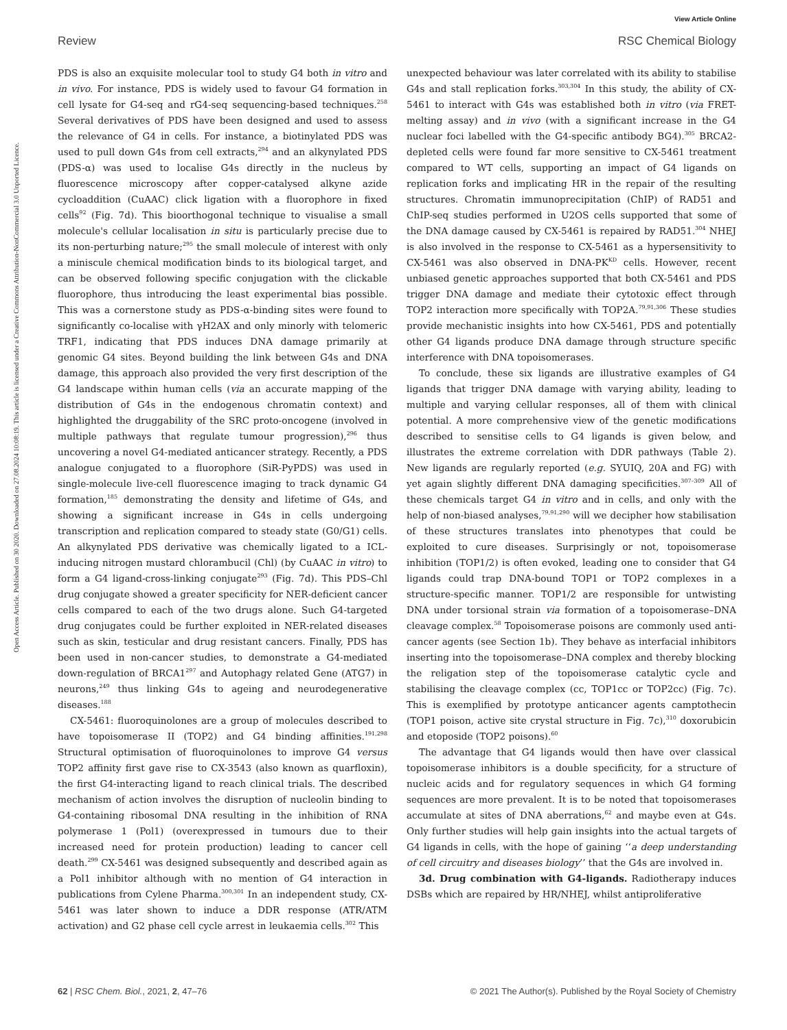View Article Online
Review RSC Chemical Biology
Open Access Article. Published on 30 2020. Downloaded on 27.08.2024 10:08:19. This article is licensed under a Creative Commons Attribution-NonCommercial 3.0 Unported Licence.
PDS is also an exquisite molecular tool to study G4 both in vitro and in vivo. For instance, PDS is widely used to favour G4 formation in cell lysate for G4-seq and rG4-seq sequencing-based techniques.<sup>258</sup> Several derivatives of PDS have been designed and used to assess the relevance of G4 in cells. For instance, a biotinylated PDS was used to pull down G4s from cell extracts,<sup>294</sup> and an alkynylated PDS (PDS-α) was used to localise G4s directly in the nucleus by fluorescence microscopy after copper-catalysed alkyne azide cycloaddition (CuAAC) click ligation with a fluorophore in fixed cells<sup>92</sup> (Fig. 7d). This bioorthogonal technique to visualise a small molecule's cellular localisation in situ is particularly precise due to its non-perturbing nature;<sup>295</sup> the small molecule of interest with only a miniscule chemical modification binds to its biological target, and can be observed following specific conjugation with the clickable fluorophore, thus introducing the least experimental bias possible. This was a cornerstone study as PDS-α-binding sites were found to significantly co-localise with γH2AX and only minorly with telomeric TRF1, indicating that PDS induces DNA damage primarily at genomic G4 sites. Beyond building the link between G4s and DNA damage, this approach also provided the very first description of the G4 landscape within human cells (via an accurate mapping of the distribution of G4s in the endogenous chromatin context) and highlighted the druggability of the SRC proto-oncogene (involved in multiple pathways that regulate tumour progression),<sup>296</sup> thus uncovering a novel G4-mediated anticancer strategy. Recently, a PDS analogue conjugated to a fluorophore (SiR-PyPDS) was used in single-molecule live-cell fluorescence imaging to track dynamic G4 formation,<sup>185</sup> demonstrating the density and lifetime of G4s, and showing a significant increase in G4s in cells undergoing transcription and replication compared to steady state (G0/G1) cells. An alkynylated PDS derivative was chemically ligated to a ICL-inducing nitrogen mustard chlorambucil (Chl) (by CuAAC in vitro) to form a G4 ligand-cross-linking conjugate<sup>293</sup> (Fig. 7d). This PDS–Chl drug conjugate showed a greater specificity for NER-deficient cancer cells compared to each of the two drugs alone. Such G4-targeted drug conjugates could be further exploited in NER-related diseases such as skin, testicular and drug resistant cancers. Finally, PDS has been used in non-cancer studies, to demonstrate a G4-mediated down-regulation of BRCA1<sup>297</sup> and Autophagy related Gene (ATG7) in neurons,<sup>249</sup> thus linking G4s to ageing and neurodegenerative diseases.<sup>188</sup>
CX-5461: fluoroquinolones are a group of molecules described to have topoisomerase II (TOP2) and G4 binding affinities.<sup>191,298</sup> Structural optimisation of fluoroquinolones to improve G4 versus TOP2 affinity first gave rise to CX-3543 (also known as quarfloxin), the first G4-interacting ligand to reach clinical trials. The described mechanism of action involves the disruption of nucleolin binding to G4-containing ribosomal DNA resulting in the inhibition of RNA polymerase 1 (Pol1) (overexpressed in tumours due to their increased need for protein production) leading to cancer cell death.<sup>299</sup> CX-5461 was designed subsequently and described again as a Pol1 inhibitor although with no mention of G4 interaction in publications from Cylene Pharma.<sup>300,301</sup> In an independent study, CX-5461 was later shown to induce a DDR response (ATR/ATM activation) and G2 phase cell cycle arrest in leukaemia cells.<sup>302</sup> This
unexpected behaviour was later correlated with its ability to stabilise G4s and stall replication forks.<sup>303,304</sup> In this study, the ability of CX-5461 to interact with G4s was established both in vitro (via FRET-melting assay) and in vivo (with a significant increase in the G4 nuclear foci labelled with the G4-specific antibody BG4).<sup>305</sup> BRCA2-depleted cells were found far more sensitive to CX-5461 treatment compared to WT cells, supporting an impact of G4 ligands on replication forks and implicating HR in the repair of the resulting structures. Chromatin immunoprecipitation (ChIP) of RAD51 and ChIP-seq studies performed in U2OS cells supported that some of the DNA damage caused by CX-5461 is repaired by RAD51.<sup>304</sup> NHEJ is also involved in the response to CX-5461 as a hypersensitivity to CX-5461 was also observed in DNA-PK<sup>KD</sup> cells. However, recent unbiased genetic approaches supported that both CX-5461 and PDS trigger DNA damage and mediate their cytotoxic effect through TOP2 interaction more specifically with TOP2A.<sup>79,91,306</sup> These studies provide mechanistic insights into how CX-5461, PDS and potentially other G4 ligands produce DNA damage through structure specific interference with DNA topoisomerases.
To conclude, these six ligands are illustrative examples of G4 ligands that trigger DNA damage with varying ability, leading to multiple and varying cellular responses, all of them with clinical potential. A more comprehensive view of the genetic modifications described to sensitise cells to G4 ligands is given below, and illustrates the extreme correlation with DDR pathways (Table 2). New ligands are regularly reported (e.g. SYUIQ, 20A and FG) with yet again slightly different DNA damaging specificities.<sup>307–309</sup> All of these chemicals target G4 in vitro and in cells, and only with the help of non-biased analyses,<sup>79,91,290</sup> will we decipher how stabilisation of these structures translates into phenotypes that could be exploited to cure diseases. Surprisingly or not, topoisomerase inhibition (TOP1/2) is often evoked, leading one to consider that G4 ligands could trap DNA-bound TOP1 or TOP2 complexes in a structure-specific manner. TOP1/2 are responsible for untwisting DNA under torsional strain via formation of a topoisomerase–DNA cleavage complex.<sup>58</sup> Topoisomerase poisons are commonly used anti-cancer agents (see Section 1b). They behave as interfacial inhibitors inserting into the topoisomerase–DNA complex and thereby blocking the religation step of the topoisomerase catalytic cycle and stabilising the cleavage complex (cc, TOP1cc or TOP2cc) (Fig. 7c). This is exemplified by prototype anticancer agents camptothecin (TOP1 poison, active site crystal structure in Fig. 7c),<sup>310</sup> doxorubicin and etoposide (TOP2 poisons).<sup>60</sup>
The advantage that G4 ligands would then have over classical topoisomerase inhibitors is a double specificity, for a structure of nucleic acids and for regulatory sequences in which G4 forming sequences are more prevalent. It is to be noted that topoisomerases accumulate at sites of DNA aberrations,<sup>62</sup> and maybe even at G4s. Only further studies will help gain insights into the actual targets of G4 ligands in cells, with the hope of gaining ‘‘a deep understanding of cell circuitry and diseases biology’’ that the G4s are involved in.
3d. Drug combination with G4-ligands. Radiotherapy induces DSBs which are repaired by HR/NHEJ, whilst antiproliferative
62 | RSC Chem. Biol., 2021, 2, 47–76 © 2021 The Author(s). Published by the Royal Society of Chemistry